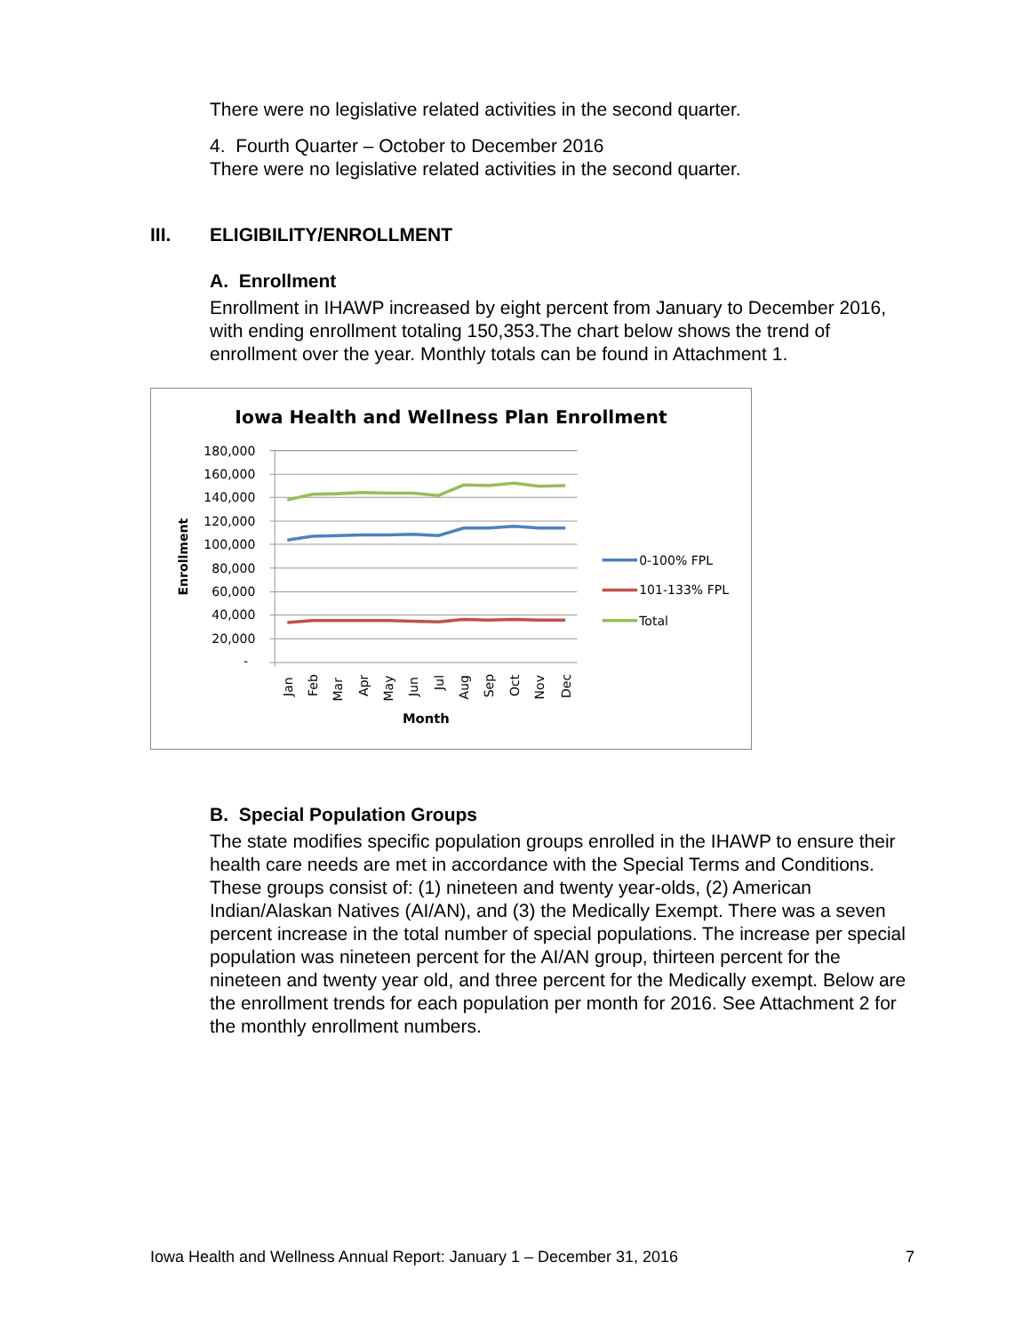There were no legislative related activities in the second quarter.
4. Fourth Quarter – October to December 2016
There were no legislative related activities in the second quarter.
III. ELIGIBILITY/ENROLLMENT
A. Enrollment
Enrollment in IHAWP increased by eight percent from January to December 2016, with ending enrollment totaling 150,353.The chart below shows the trend of enrollment over the year. Monthly totals can be found in Attachment 1.
Iowa Health and Wellness Plan Enrollment
180,000
160,000
140,000
120,000
100,000
80,000
60,000
40,000
20,000
-
Enrollment
Jan
Feb
Mar
Apr
May
Jun
Jul
Aug
Sep
Oct
Nov
Dec
Month
0-100% FPL
101-133% FPL
Total
B. Special Population Groups
The state modifies specific population groups enrolled in the IHAWP to ensure their health care needs are met in accordance with the Special Terms and Conditions. These groups consist of: (1) nineteen and twenty year-olds, (2) American Indian/Alaskan Natives (AI/AN), and (3) the Medically Exempt. There was a seven percent increase in the total number of special populations. The increase per special population was nineteen percent for the AI/AN group, thirteen percent for the nineteen and twenty year old, and three percent for the Medically exempt. Below are the enrollment trends for each population per month for 2016. See Attachment 2 for the monthly enrollment numbers.
Iowa Health and Wellness Annual Report: January 1 – December 31, 2016 7